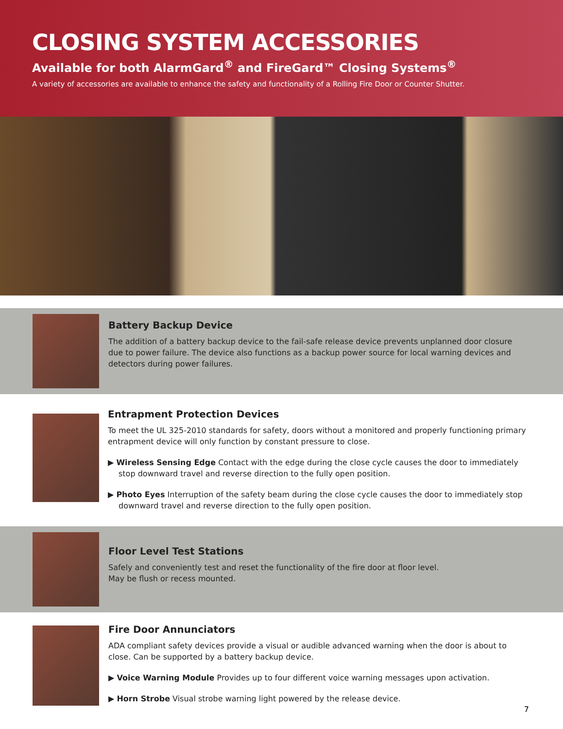CLOSING SYSTEM ACCESSORIES
Available for both AlarmGard<sup>®</sup> and FireGard™ Closing Systems<sup>®</sup>
A variety of accessories are available to enhance the safety and functionality of a Rolling Fire Door or Counter Shutter.
Battery Backup Device
The addition of a battery backup device to the fail-safe release device prevents unplanned door closure due to power failure. The device also functions as a backup power source for local warning devices and detectors during power failures.
Entrapment Protection Devices
To meet the UL 325-2010 standards for safety, doors without a monitored and properly functioning primary entrapment device will only function by constant pressure to close.
▶ Wireless Sensing Edge Contact with the edge during the close cycle causes the door to immediately stop downward travel and reverse direction to the fully open position.
▶ Photo Eyes Interruption of the safety beam during the close cycle causes the door to immediately stop downward travel and reverse direction to the fully open position.
Floor Level Test Stations
Safely and conveniently test and reset the functionality of the fire door at floor level.
May be flush or recess mounted.
Fire Door Annunciators
ADA compliant safety devices provide a visual or audible advanced warning when the door is about to close. Can be supported by a battery backup device.
▶ Voice Warning Module Provides up to four different voice warning messages upon activation.
▶ Horn Strobe Visual strobe warning light powered by the release device.
7